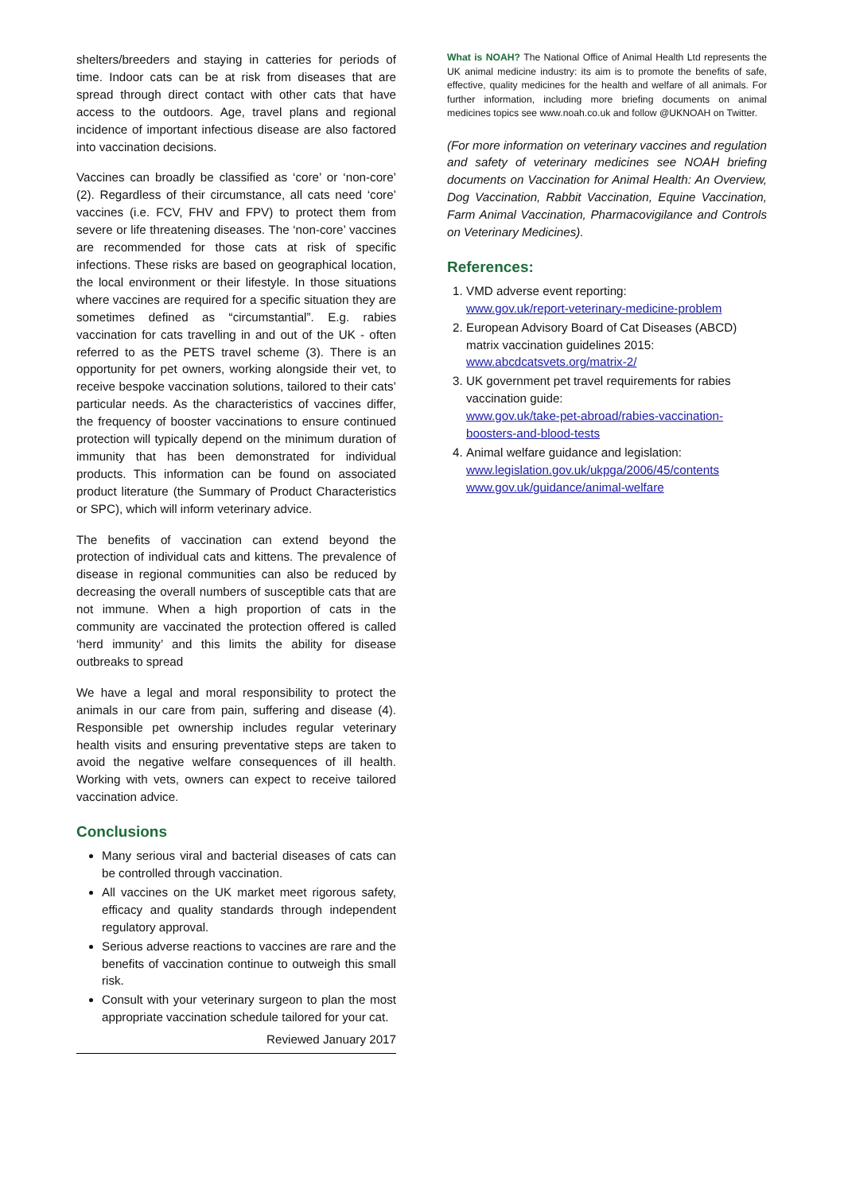shelters/breeders and staying in catteries for periods of time. Indoor cats can be at risk from diseases that are spread through direct contact with other cats that have access to the outdoors. Age, travel plans and regional incidence of important infectious disease are also factored into vaccination decisions.
Vaccines can broadly be classified as ‘core’ or ‘non-core’ (2). Regardless of their circumstance, all cats need ‘core’ vaccines (i.e. FCV, FHV and FPV) to protect them from severe or life threatening diseases. The ‘non-core’ vaccines are recommended for those cats at risk of specific infections. These risks are based on geographical location, the local environment or their lifestyle. In those situations where vaccines are required for a specific situation they are sometimes defined as “circumstantial”. E.g. rabies vaccination for cats travelling in and out of the UK - often referred to as the PETS travel scheme (3). There is an opportunity for pet owners, working alongside their vet, to receive bespoke vaccination solutions, tailored to their cats’ particular needs. As the characteristics of vaccines differ, the frequency of booster vaccinations to ensure continued protection will typically depend on the minimum duration of immunity that has been demonstrated for individual products. This information can be found on associated product literature (the Summary of Product Characteristics or SPC), which will inform veterinary advice.
The benefits of vaccination can extend beyond the protection of individual cats and kittens. The prevalence of disease in regional communities can also be reduced by decreasing the overall numbers of susceptible cats that are not immune. When a high proportion of cats in the community are vaccinated the protection offered is called ‘herd immunity’ and this limits the ability for disease outbreaks to spread
We have a legal and moral responsibility to protect the animals in our care from pain, suffering and disease (4). Responsible pet ownership includes regular veterinary health visits and ensuring preventative steps are taken to avoid the negative welfare consequences of ill health. Working with vets, owners can expect to receive tailored vaccination advice.
Conclusions
Many serious viral and bacterial diseases of cats can be controlled through vaccination.
All vaccines on the UK market meet rigorous safety, efficacy and quality standards through independent regulatory approval.
Serious adverse reactions to vaccines are rare and the benefits of vaccination continue to outweigh this small risk.
Consult with your veterinary surgeon to plan the most appropriate vaccination schedule tailored for your cat.
Reviewed January 2017
What is NOAH? The National Office of Animal Health Ltd represents the UK animal medicine industry: its aim is to promote the benefits of safe, effective, quality medicines for the health and welfare of all animals. For further information, including more briefing documents on animal medicines topics see www.noah.co.uk and follow @UKNOAH on Twitter.
(For more information on veterinary vaccines and regulation and safety of veterinary medicines see NOAH briefing documents on Vaccination for Animal Health: An Overview, Dog Vaccination, Rabbit Vaccination, Equine Vaccination, Farm Animal Vaccination, Pharmacovigilance and Controls on Veterinary Medicines).
References:
1. VMD adverse event reporting:
www.gov.uk/report-veterinary-medicine-problem
2. European Advisory Board of Cat Diseases (ABCD) matrix vaccination guidelines 2015:
www.abcdcatsvets.org/matrix-2/
3. UK government pet travel requirements for rabies vaccination guide:
www.gov.uk/take-pet-abroad/rabies-vaccination-boosters-and-blood-tests
4. Animal welfare guidance and legislation:
www.legislation.gov.uk/ukpga/2006/45/contents
www.gov.uk/guidance/animal-welfare